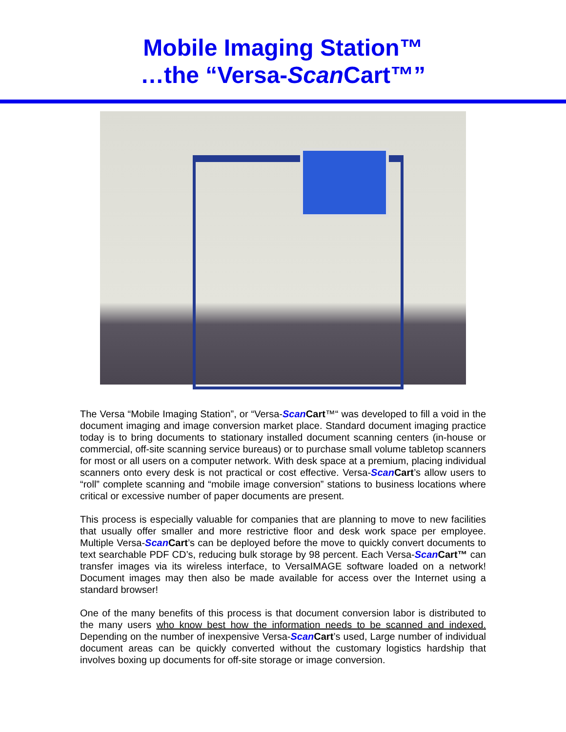Mobile Imaging Station™
…the “Versa-Scan Cart™”
The Versa “Mobile Imaging Station”, or “Versa-Scan Cart™“ was developed to fill a void in the document imaging and image conversion market place. Standard document imaging practice today is to bring documents to stationary installed document scanning centers (in-house or commercial, off-site scanning service bureaus) or to purchase small volume tabletop scanners for most or all users on a computer network. With desk space at a premium, placing individual scanners onto every desk is not practical or cost effective. Versa-Scan Cart’s allow users to “roll” complete scanning and “mobile image conversion” stations to business locations where critical or excessive number of paper documents are present.
This process is especially valuable for companies that are planning to move to new facilities that usually offer smaller and more restrictive floor and desk work space per employee. Multiple Versa-Scan Cart’s can be deployed before the move to quickly convert documents to text searchable PDF CD’s, reducing bulk storage by 98 percent. Each Versa-Scan Cart™ can transfer images via its wireless interface, to VersaIMAGE software loaded on a network! Document images may then also be made available for access over the Internet using a standard browser!
One of the many benefits of this process is that document conversion labor is distributed to the many users who know best how the information needs to be scanned and indexed. Depending on the number of inexpensive Versa-Scan Cart’s used, Large number of individual document areas can be quickly converted without the customary logistics hardship that involves boxing up documents for off-site storage or image conversion.